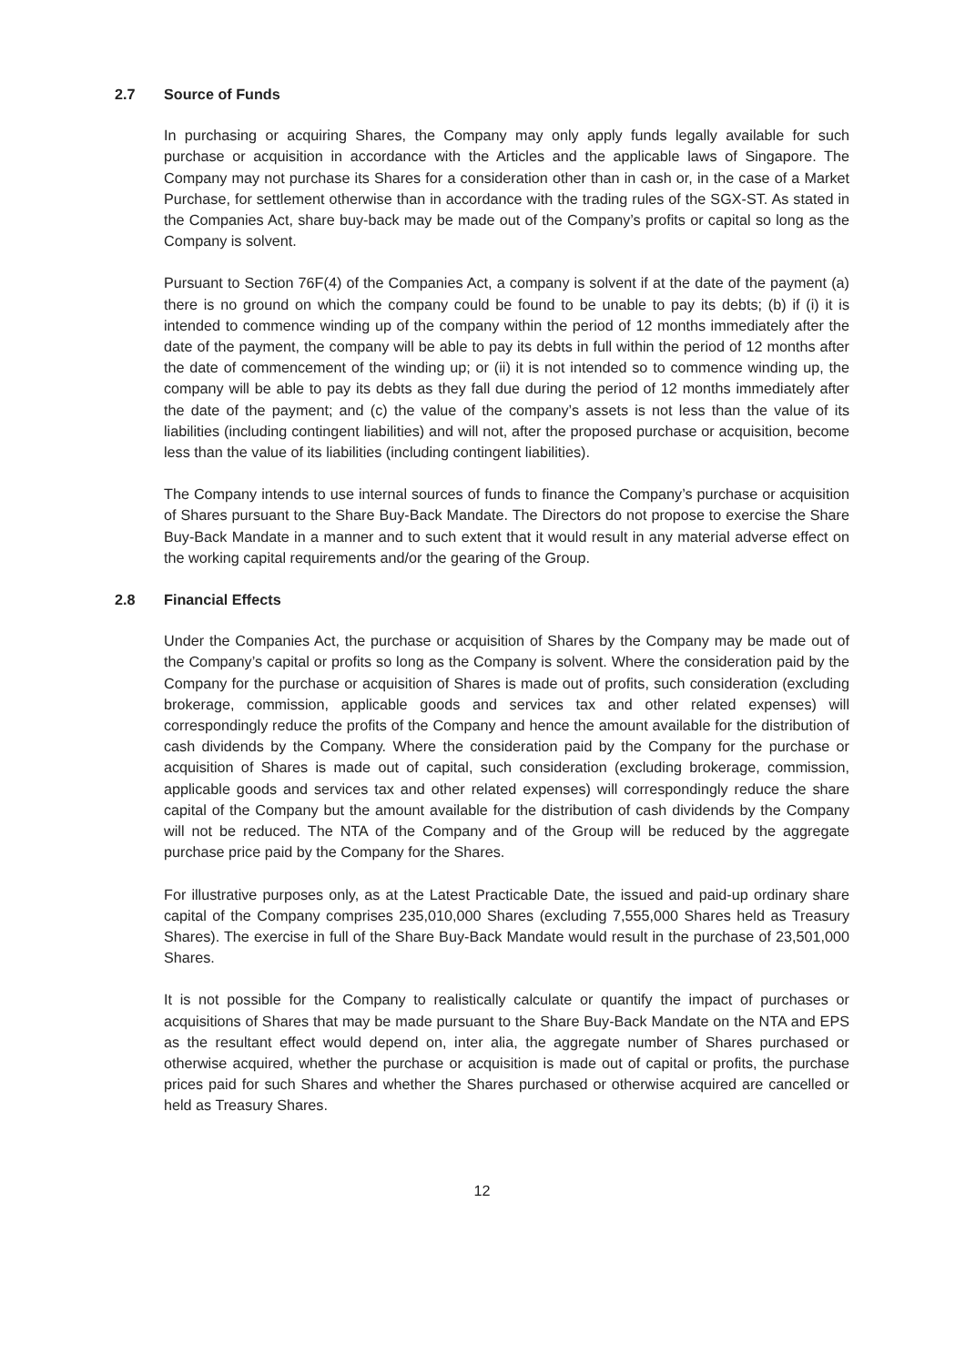2.7 Source of Funds
In purchasing or acquiring Shares, the Company may only apply funds legally available for such purchase or acquisition in accordance with the Articles and the applicable laws of Singapore. The Company may not purchase its Shares for a consideration other than in cash or, in the case of a Market Purchase, for settlement otherwise than in accordance with the trading rules of the SGX-ST. As stated in the Companies Act, share buy-back may be made out of the Company’s profits or capital so long as the Company is solvent.
Pursuant to Section 76F(4) of the Companies Act, a company is solvent if at the date of the payment (a) there is no ground on which the company could be found to be unable to pay its debts; (b) if (i) it is intended to commence winding up of the company within the period of 12 months immediately after the date of the payment, the company will be able to pay its debts in full within the period of 12 months after the date of commencement of the winding up; or (ii) it is not intended so to commence winding up, the company will be able to pay its debts as they fall due during the period of 12 months immediately after the date of the payment; and (c) the value of the company’s assets is not less than the value of its liabilities (including contingent liabilities) and will not, after the proposed purchase or acquisition, become less than the value of its liabilities (including contingent liabilities).
The Company intends to use internal sources of funds to finance the Company’s purchase or acquisition of Shares pursuant to the Share Buy-Back Mandate. The Directors do not propose to exercise the Share Buy-Back Mandate in a manner and to such extent that it would result in any material adverse effect on the working capital requirements and/or the gearing of the Group.
2.8 Financial Effects
Under the Companies Act, the purchase or acquisition of Shares by the Company may be made out of the Company’s capital or profits so long as the Company is solvent. Where the consideration paid by the Company for the purchase or acquisition of Shares is made out of profits, such consideration (excluding brokerage, commission, applicable goods and services tax and other related expenses) will correspondingly reduce the profits of the Company and hence the amount available for the distribution of cash dividends by the Company. Where the consideration paid by the Company for the purchase or acquisition of Shares is made out of capital, such consideration (excluding brokerage, commission, applicable goods and services tax and other related expenses) will correspondingly reduce the share capital of the Company but the amount available for the distribution of cash dividends by the Company will not be reduced. The NTA of the Company and of the Group will be reduced by the aggregate purchase price paid by the Company for the Shares.
For illustrative purposes only, as at the Latest Practicable Date, the issued and paid-up ordinary share capital of the Company comprises 235,010,000 Shares (excluding 7,555,000 Shares held as Treasury Shares). The exercise in full of the Share Buy-Back Mandate would result in the purchase of 23,501,000 Shares.
It is not possible for the Company to realistically calculate or quantify the impact of purchases or acquisitions of Shares that may be made pursuant to the Share Buy-Back Mandate on the NTA and EPS as the resultant effect would depend on, inter alia, the aggregate number of Shares purchased or otherwise acquired, whether the purchase or acquisition is made out of capital or profits, the purchase prices paid for such Shares and whether the Shares purchased or otherwise acquired are cancelled or held as Treasury Shares.
12